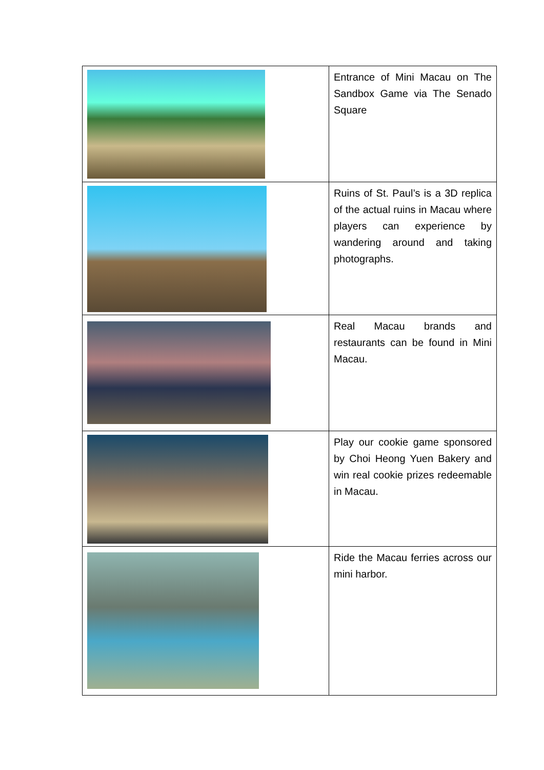| | Entrance of Mini Macau on The Sandbox Game via The Senado Square |
| | Ruins of St. Paul’s is a 3D replica of the actual ruins in Macau where players can experience by wandering around and taking photographs. |
| | Real Macau brands and restaurants can be found in Mini Macau. |
| | Play our cookie game sponsored by Choi Heong Yuen Bakery and win real cookie prizes redeemable in Macau. |
| | Ride the Macau ferries across our mini harbor. |